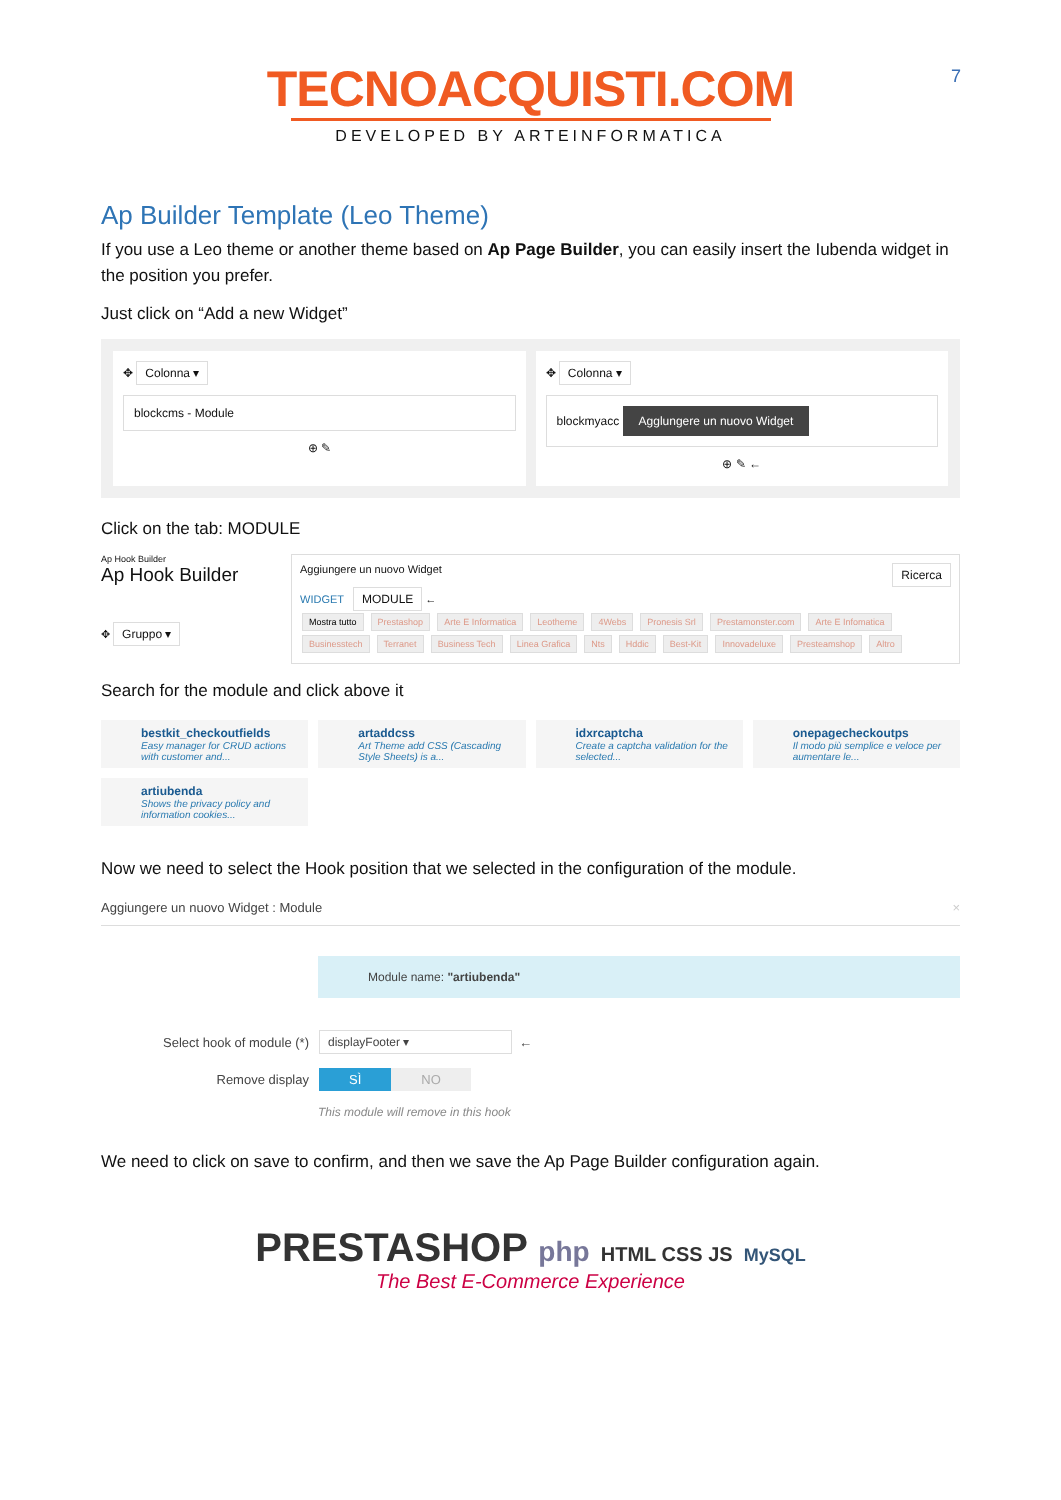7
TECNOACQUISTI.COM
DEVELOPED BY ARTEINFORMATICA
Ap Builder Template (Leo Theme)
If you use a Leo theme or another theme based on Ap Page Builder, you can easily insert the Iubenda widget in the position you prefer.
Just click on “Add a new Widget”
✥ Colonna ▾
blockcms - Module
⊕ ✎
✥ Colonna ▾
blockmyacc Agglungere un nuovo Widget
⊕ ✎ ←
Click on the tab: MODULE
Ap Hook Builder
Ap Hook Builder
✥ Gruppo ▾
Aggiungere un nuovo Widget Ricerca
WIDGET MODULE ←
Mostra tutto Prestashop Arte E Informatica Leotheme 4Webs Pronesis Srl Prestamonster.com Arte E Infomatica Businesstech Terranet Business Tech Linea Grafica Nts Hddic Best-Kit Innovadeluxe Presteamshop Altro
Search for the module and click above it
bestkit_checkoutfields
Easy manager for CRUD actions with customer and...
artaddcss
Art Theme add CSS (Cascading Style Sheets) is a...
idxrcaptcha
Create a captcha validation for the selected...
onepagecheckoutps
Il modo più semplice e veloce per aumentare le...
artiubenda
Shows the privacy policy and information cookies...
Now we need to select the Hook position that we selected in the configuration of the module.
Aggiungere un nuovo Widget : Module ×
Module name: "artiubenda"
Select hook of module (*) displayFooter ▾ ←
Remove display SÌ NO
This module will remove in this hook
We need to click on save to confirm, and then we save the Ap Page Builder configuration again.
PRESTASHOP php HTML CSS JS MySQL
The Best E-Commerce Experience